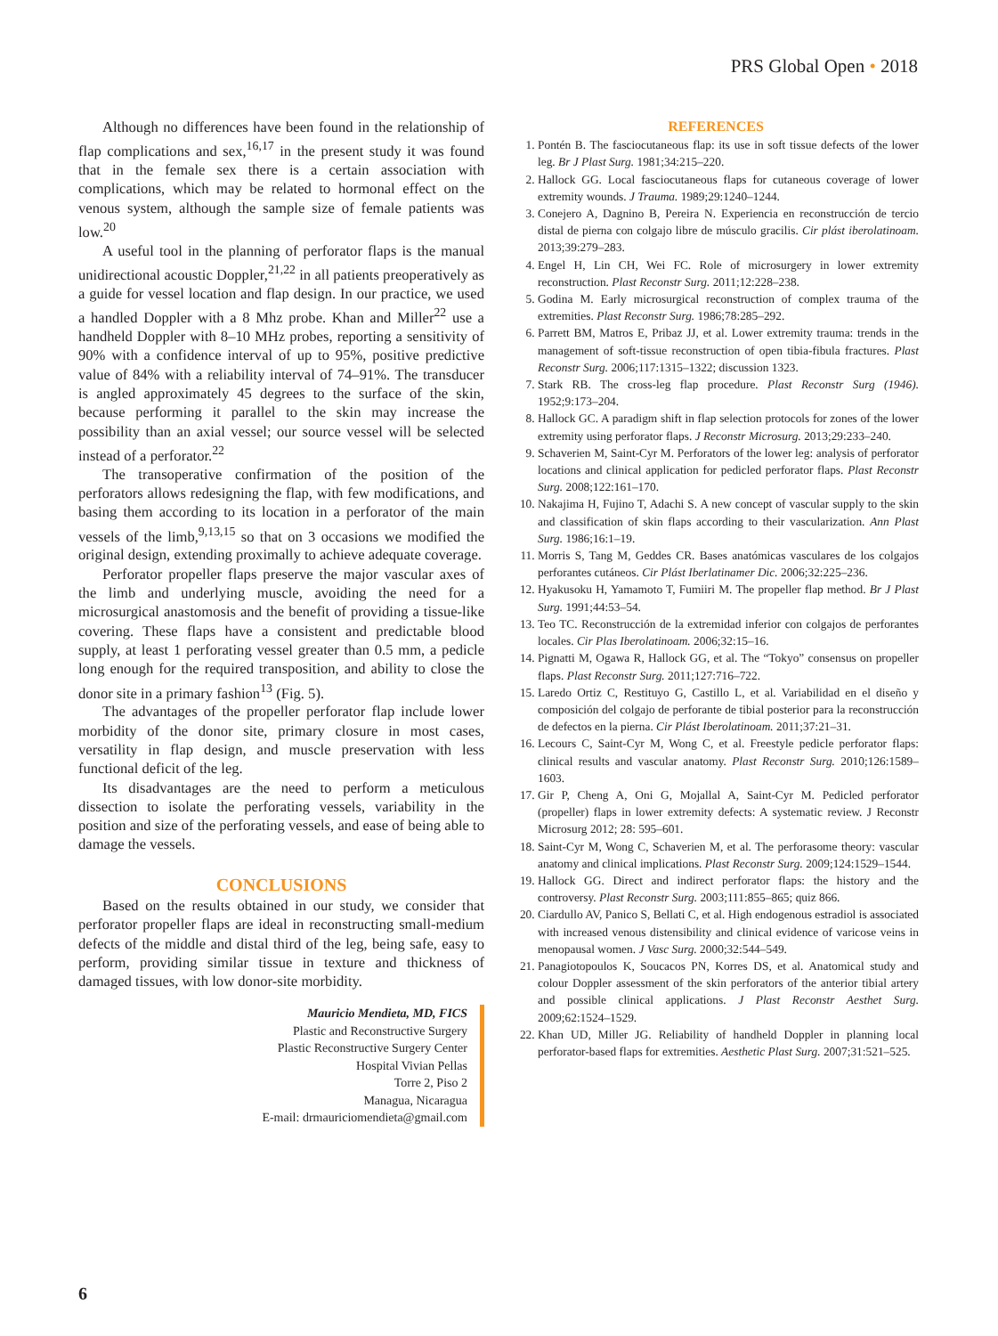PRS Global Open • 2018
Although no differences have been found in the relationship of flap complications and sex,<sup>16,17</sup> in the present study it was found that in the female sex there is a certain association with complications, which may be related to hormonal effect on the venous system, although the sample size of female patients was low.<sup>20</sup>
A useful tool in the planning of perforator flaps is the manual unidirectional acoustic Doppler,<sup>21,22</sup> in all patients preoperatively as a guide for vessel location and flap design. In our practice, we used a handled Doppler with a 8 Mhz probe. Khan and Miller<sup>22</sup> use a handheld Doppler with 8–10 MHz probes, reporting a sensitivity of 90% with a confidence interval of up to 95%, positive predictive value of 84% with a reliability interval of 74–91%. The transducer is angled approximately 45 degrees to the surface of the skin, because performing it parallel to the skin may increase the possibility than an axial vessel; our source vessel will be selected instead of a perforator.<sup>22</sup>
The transoperative confirmation of the position of the perforators allows redesigning the flap, with few modifications, and basing them according to its location in a perforator of the main vessels of the limb,<sup>9,13,15</sup> so that on 3 occasions we modified the original design, extending proximally to achieve adequate coverage.
Perforator propeller flaps preserve the major vascular axes of the limb and underlying muscle, avoiding the need for a microsurgical anastomosis and the benefit of providing a tissue-like covering. These flaps have a consistent and predictable blood supply, at least 1 perforating vessel greater than 0.5 mm, a pedicle long enough for the required transposition, and ability to close the donor site in a primary fashion<sup>13</sup> (Fig. 5).
The advantages of the propeller perforator flap include lower morbidity of the donor site, primary closure in most cases, versatility in flap design, and muscle preservation with less functional deficit of the leg.
Its disadvantages are the need to perform a meticulous dissection to isolate the perforating vessels, variability in the position and size of the perforating vessels, and ease of being able to damage the vessels.
CONCLUSIONS
Based on the results obtained in our study, we consider that perforator propeller flaps are ideal in reconstructing small-medium defects of the middle and distal third of the leg, being safe, easy to perform, providing similar tissue in texture and thickness of damaged tissues, with low donor-site morbidity.
Mauricio Mendieta, MD, FICS
Plastic and Reconstructive Surgery
Plastic Reconstructive Surgery Center
Hospital Vivian Pellas
Torre 2, Piso 2
Managua, Nicaragua
E-mail: drmauriciomendieta@gmail.com
REFERENCES
1. Pontén B. The fasciocutaneous flap: its use in soft tissue defects of the lower leg. Br J Plast Surg. 1981;34:215–220.
2. Hallock GG. Local fasciocutaneous flaps for cutaneous coverage of lower extremity wounds. J Trauma. 1989;29:1240–1244.
3. Conejero A, Dagnino B, Pereira N. Experiencia en reconstrucción de tercio distal de pierna con colgajo libre de músculo gracilis. Cir plást iberolatinoam. 2013;39:279–283.
4. Engel H, Lin CH, Wei FC. Role of microsurgery in lower extremity reconstruction. Plast Reconstr Surg. 2011;12:228–238.
5. Godina M. Early microsurgical reconstruction of complex trauma of the extremities. Plast Reconstr Surg. 1986;78:285–292.
6. Parrett BM, Matros E, Pribaz JJ, et al. Lower extremity trauma: trends in the management of soft-tissue reconstruction of open tibia-fibula fractures. Plast Reconstr Surg. 2006;117:1315–1322; discussion 1323.
7. Stark RB. The cross-leg flap procedure. Plast Reconstr Surg (1946). 1952;9:173–204.
8. Hallock GC. A paradigm shift in flap selection protocols for zones of the lower extremity using perforator flaps. J Reconstr Microsurg. 2013;29:233–240.
9. Schaverien M, Saint-Cyr M. Perforators of the lower leg: analysis of perforator locations and clinical application for pedicled perforator flaps. Plast Reconstr Surg. 2008;122:161–170.
10. Nakajima H, Fujino T, Adachi S. A new concept of vascular supply to the skin and classification of skin flaps according to their vascularization. Ann Plast Surg. 1986;16:1–19.
11. Morris S, Tang M, Geddes CR. Bases anatómicas vasculares de los colgajos perforantes cutáneos. Cir Plást Iberlatinamer Dic. 2006;32:225–236.
12. Hyakusoku H, Yamamoto T, Fumiiri M. The propeller flap method. Br J Plast Surg. 1991;44:53–54.
13. Teo TC. Reconstrucción de la extremidad inferior con colgajos de perforantes locales. Cir Plas Iberolatinoam. 2006;32:15–16.
14. Pignatti M, Ogawa R, Hallock GG, et al. The “Tokyo” consensus on propeller flaps. Plast Reconstr Surg. 2011;127:716–722.
15. Laredo Ortiz C, Restituyo G, Castillo L, et al. Variabilidad en el diseño y composición del colgajo de perforante de tibial posterior para la reconstrucción de defectos en la pierna. Cir Plást Iberolatinoam. 2011;37:21–31.
16. Lecours C, Saint-Cyr M, Wong C, et al. Freestyle pedicle perforator flaps: clinical results and vascular anatomy. Plast Reconstr Surg. 2010;126:1589–1603.
17. Gir P, Cheng A, Oni G, Mojallal A, Saint-Cyr M. Pedicled perforator (propeller) flaps in lower extremity defects: A systematic review. J Reconstr Microsurg 2012; 28: 595–601.
18. Saint-Cyr M, Wong C, Schaverien M, et al. The perforasome theory: vascular anatomy and clinical implications. Plast Reconstr Surg. 2009;124:1529–1544.
19. Hallock GG. Direct and indirect perforator flaps: the history and the controversy. Plast Reconstr Surg. 2003;111:855–865; quiz 866.
20. Ciardullo AV, Panico S, Bellati C, et al. High endogenous estradiol is associated with increased venous distensibility and clinical evidence of varicose veins in menopausal women. J Vasc Surg. 2000;32:544–549.
21. Panagiotopoulos K, Soucacos PN, Korres DS, et al. Anatomical study and colour Doppler assessment of the skin perforators of the anterior tibial artery and possible clinical applications. J Plast Reconstr Aesthet Surg. 2009;62:1524–1529.
22. Khan UD, Miller JG. Reliability of handheld Doppler in planning local perforator-based flaps for extremities. Aesthetic Plast Surg. 2007;31:521–525.
6